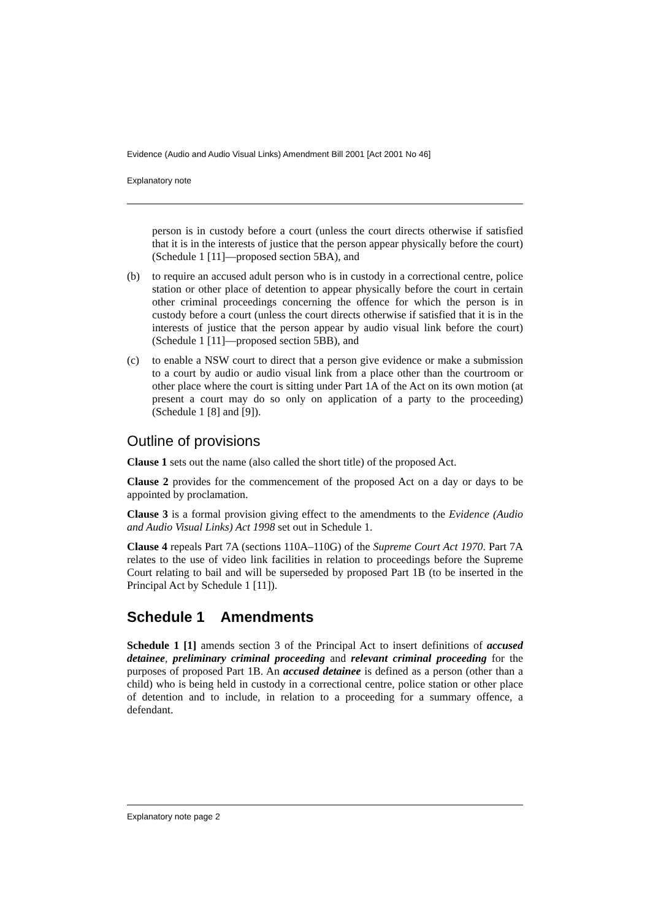Evidence (Audio and Audio Visual Links) Amendment Bill 2001 [Act 2001 No 46]
Explanatory note
person is in custody before a court (unless the court directs otherwise if satisfied that it is in the interests of justice that the person appear physically before the court) (Schedule 1 [11]—proposed section 5BA), and
(b) to require an accused adult person who is in custody in a correctional centre, police station or other place of detention to appear physically before the court in certain other criminal proceedings concerning the offence for which the person is in custody before a court (unless the court directs otherwise if satisfied that it is in the interests of justice that the person appear by audio visual link before the court) (Schedule 1 [11]—proposed section 5BB), and
(c) to enable a NSW court to direct that a person give evidence or make a submission to a court by audio or audio visual link from a place other than the courtroom or other place where the court is sitting under Part 1A of the Act on its own motion (at present a court may do so only on application of a party to the proceeding) (Schedule 1 [8] and [9]).
Outline of provisions
Clause 1 sets out the name (also called the short title) of the proposed Act.
Clause 2 provides for the commencement of the proposed Act on a day or days to be appointed by proclamation.
Clause 3 is a formal provision giving effect to the amendments to the Evidence (Audio and Audio Visual Links) Act 1998 set out in Schedule 1.
Clause 4 repeals Part 7A (sections 110A–110G) of the Supreme Court Act 1970. Part 7A relates to the use of video link facilities in relation to proceedings before the Supreme Court relating to bail and will be superseded by proposed Part 1B (to be inserted in the Principal Act by Schedule 1 [11]).
Schedule 1 Amendments
Schedule 1 [1] amends section 3 of the Principal Act to insert definitions of accused detainee, preliminary criminal proceeding and relevant criminal proceeding for the purposes of proposed Part 1B. An accused detainee is defined as a person (other than a child) who is being held in custody in a correctional centre, police station or other place of detention and to include, in relation to a proceeding for a summary offence, a defendant.
Explanatory note page 2